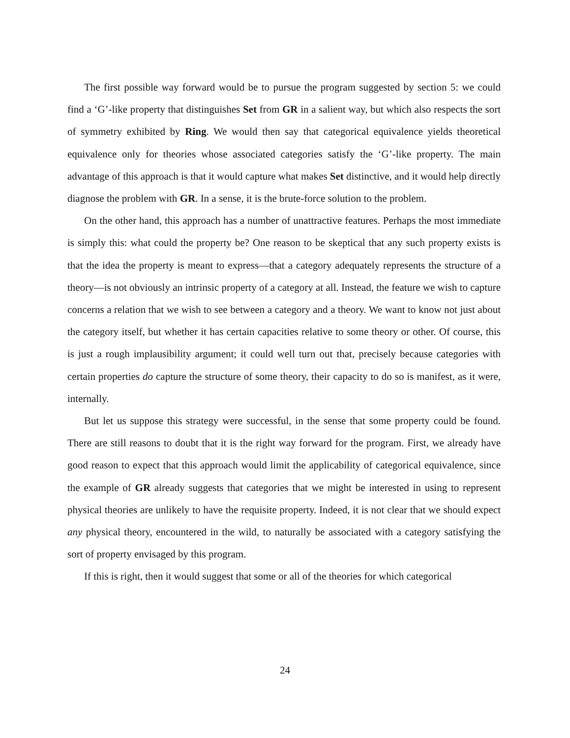The first possible way forward would be to pursue the program suggested by section 5: we could find a ‘G’-like property that distinguishes Set from GR in a salient way, but which also respects the sort of symmetry exhibited by Ring. We would then say that categorical equivalence yields theoretical equivalence only for theories whose associated categories satisfy the ‘G’-like property. The main advantage of this approach is that it would capture what makes Set distinctive, and it would help directly diagnose the problem with GR. In a sense, it is the brute-force solution to the problem.
On the other hand, this approach has a number of unattractive features. Perhaps the most immediate is simply this: what could the property be? One reason to be skeptical that any such property exists is that the idea the property is meant to express—that a category adequately represents the structure of a theory—is not obviously an intrinsic property of a category at all. Instead, the feature we wish to capture concerns a relation that we wish to see between a category and a theory. We want to know not just about the category itself, but whether it has certain capacities relative to some theory or other. Of course, this is just a rough implausibility argument; it could well turn out that, precisely because categories with certain properties do capture the structure of some theory, their capacity to do so is manifest, as it were, internally.
But let us suppose this strategy were successful, in the sense that some property could be found. There are still reasons to doubt that it is the right way forward for the program. First, we already have good reason to expect that this approach would limit the applicability of categorical equivalence, since the example of GR already suggests that categories that we might be interested in using to represent physical theories are unlikely to have the requisite property. Indeed, it is not clear that we should expect any physical theory, encountered in the wild, to naturally be associated with a category satisfying the sort of property envisaged by this program.
If this is right, then it would suggest that some or all of the theories for which categorical
24